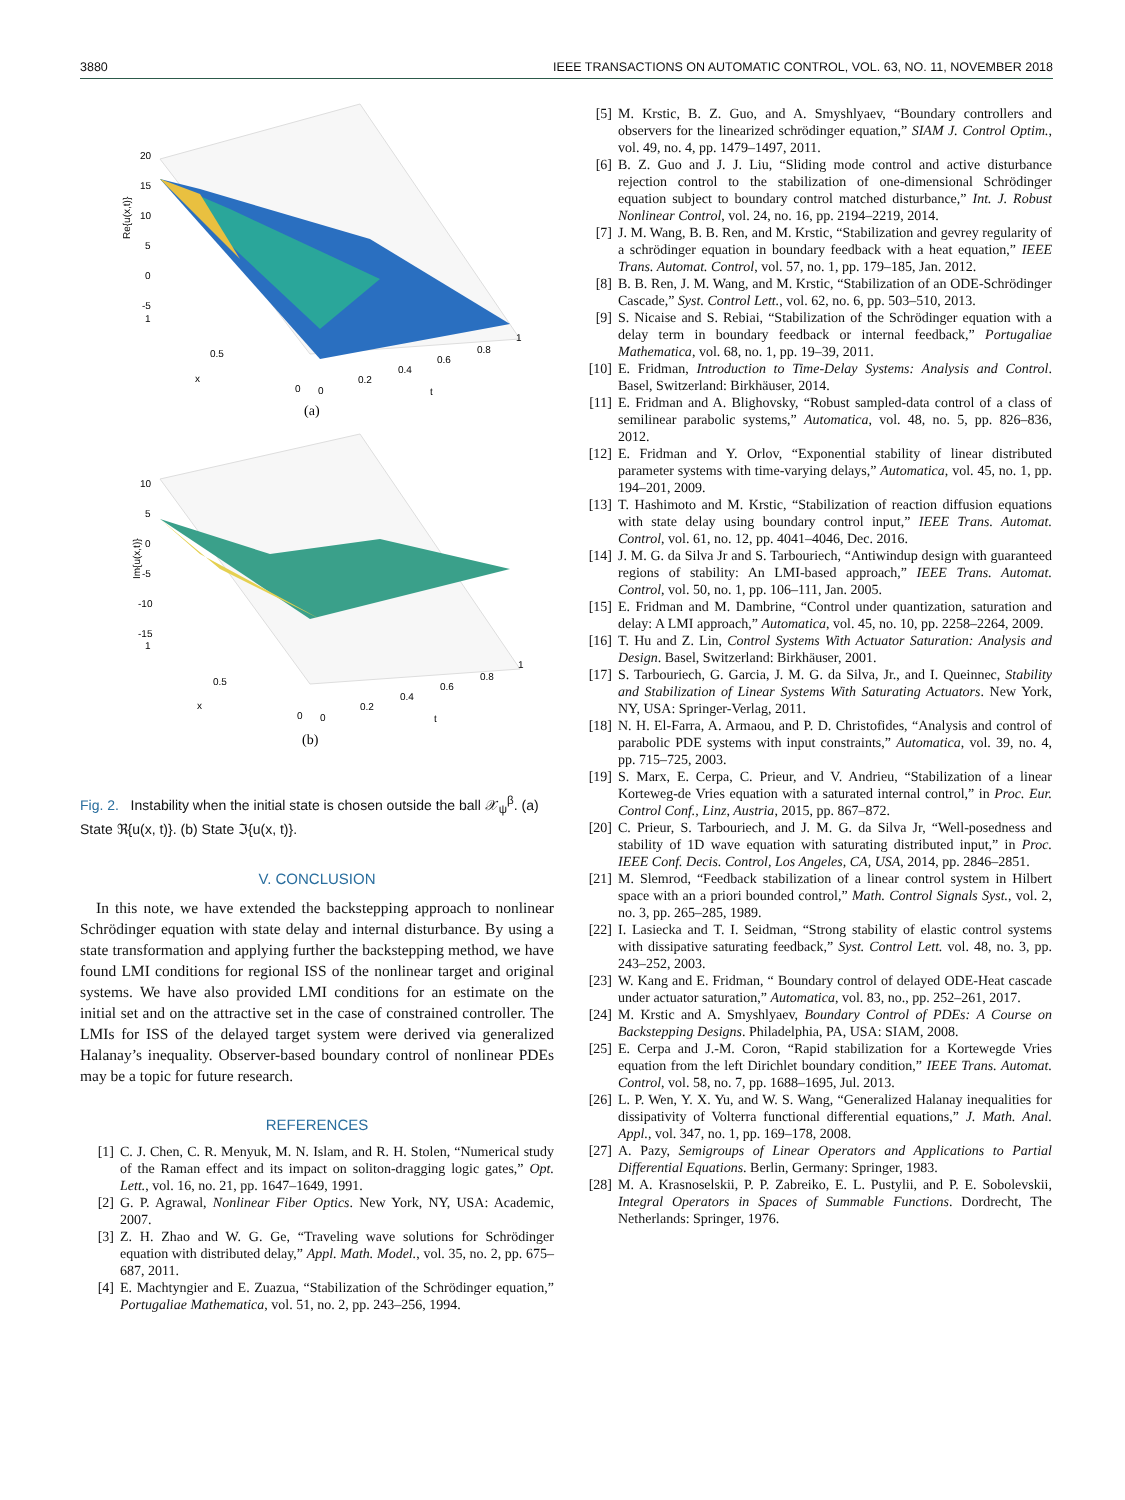3880 IEEE TRANSACTIONS ON AUTOMATIC CONTROL, VOL. 63, NO. 11, NOVEMBER 2018
Re{u(x,t)}
20
15
10
5
0
-5
1
0.5
x
0
0
0.2
0.4
0.6
0.8
1
t
(a)
Im{u(x,t)}
10
5
0
-5
-10
-15
1
0.5
x
0
0
0.2
0.4
0.6
0.8
1
t
(b)
Fig. 2. Instability when the initial state is chosen outside the ball 𝒳<sub>ψ</sub><sup>β</sup>. (a) State ℜ{u(x, t)}. (b) State ℑ{u(x, t)}.
V. CONCLUSION
In this note, we have extended the backstepping approach to nonlinear Schrödinger equation with state delay and internal disturbance. By using a state transformation and applying further the backstepping method, we have found LMI conditions for regional ISS of the nonlinear target and original systems. We have also provided LMI conditions for an estimate on the initial set and on the attractive set in the case of constrained controller. The LMIs for ISS of the delayed target system were derived via generalized Halanay’s inequality. Observer-based boundary control of nonlinear PDEs may be a topic for future research.
REFERENCES
[1] C. J. Chen, C. R. Menyuk, M. N. Islam, and R. H. Stolen, “Numerical study of the Raman effect and its impact on soliton-dragging logic gates,” Opt. Lett., vol. 16, no. 21, pp. 1647–1649, 1991.
[2] G. P. Agrawal, Nonlinear Fiber Optics. New York, NY, USA: Academic, 2007.
[3] Z. H. Zhao and W. G. Ge, “Traveling wave solutions for Schrödinger equation with distributed delay,” Appl. Math. Model., vol. 35, no. 2, pp. 675–687, 2011.
[4] E. Machtyngier and E. Zuazua, “Stabilization of the Schrödinger equation,” Portugaliae Mathematica, vol. 51, no. 2, pp. 243–256, 1994.
[5] M. Krstic, B. Z. Guo, and A. Smyshlyaev, “Boundary controllers and observers for the linearized schrödinger equation,” SIAM J. Control Optim., vol. 49, no. 4, pp. 1479–1497, 2011.
[6] B. Z. Guo and J. J. Liu, “Sliding mode control and active disturbance rejection control to the stabilization of one-dimensional Schrödinger equation subject to boundary control matched disturbance,” Int. J. Robust Nonlinear Control, vol. 24, no. 16, pp. 2194–2219, 2014.
[7] J. M. Wang, B. B. Ren, and M. Krstic, “Stabilization and gevrey regularity of a schrödinger equation in boundary feedback with a heat equation,” IEEE Trans. Automat. Control, vol. 57, no. 1, pp. 179–185, Jan. 2012.
[8] B. B. Ren, J. M. Wang, and M. Krstic, “Stabilization of an ODE-Schrödinger Cascade,” Syst. Control Lett., vol. 62, no. 6, pp. 503–510, 2013.
[9] S. Nicaise and S. Rebiai, “Stabilization of the Schrödinger equation with a delay term in boundary feedback or internal feedback,” Portugaliae Mathematica, vol. 68, no. 1, pp. 19–39, 2011.
[10] E. Fridman, Introduction to Time-Delay Systems: Analysis and Control. Basel, Switzerland: Birkhäuser, 2014.
[11] E. Fridman and A. Blighovsky, “Robust sampled-data control of a class of semilinear parabolic systems,” Automatica, vol. 48, no. 5, pp. 826–836, 2012.
[12] E. Fridman and Y. Orlov, “Exponential stability of linear distributed parameter systems with time-varying delays,” Automatica, vol. 45, no. 1, pp. 194–201, 2009.
[13] T. Hashimoto and M. Krstic, “Stabilization of reaction diffusion equations with state delay using boundary control input,” IEEE Trans. Automat. Control, vol. 61, no. 12, pp. 4041–4046, Dec. 2016.
[14] J. M. G. da Silva Jr and S. Tarbouriech, “Antiwindup design with guaranteed regions of stability: An LMI-based approach,” IEEE Trans. Automat. Control, vol. 50, no. 1, pp. 106–111, Jan. 2005.
[15] E. Fridman and M. Dambrine, “Control under quantization, saturation and delay: A LMI approach,” Automatica, vol. 45, no. 10, pp. 2258–2264, 2009.
[16] T. Hu and Z. Lin, Control Systems With Actuator Saturation: Analysis and Design. Basel, Switzerland: Birkhäuser, 2001.
[17] S. Tarbouriech, G. Garcia, J. M. G. da Silva, Jr., and I. Queinnec, Stability and Stabilization of Linear Systems With Saturating Actuators. New York, NY, USA: Springer-Verlag, 2011.
[18] N. H. El-Farra, A. Armaou, and P. D. Christofides, “Analysis and control of parabolic PDE systems with input constraints,” Automatica, vol. 39, no. 4, pp. 715–725, 2003.
[19] S. Marx, E. Cerpa, C. Prieur, and V. Andrieu, “Stabilization of a linear Korteweg-de Vries equation with a saturated internal control,” in Proc. Eur. Control Conf., Linz, Austria, 2015, pp. 867–872.
[20] C. Prieur, S. Tarbouriech, and J. M. G. da Silva Jr, “Well-posedness and stability of 1D wave equation with saturating distributed input,” in Proc. IEEE Conf. Decis. Control, Los Angeles, CA, USA, 2014, pp. 2846–2851.
[21] M. Slemrod, “Feedback stabilization of a linear control system in Hilbert space with an a priori bounded control,” Math. Control Signals Syst., vol. 2, no. 3, pp. 265–285, 1989.
[22] I. Lasiecka and T. I. Seidman, “Strong stability of elastic control systems with dissipative saturating feedback,” Syst. Control Lett. vol. 48, no. 3, pp. 243–252, 2003.
[23] W. Kang and E. Fridman, “ Boundary control of delayed ODE-Heat cascade under actuator saturation,” Automatica, vol. 83, no., pp. 252–261, 2017.
[24] M. Krstic and A. Smyshlyaev, Boundary Control of PDEs: A Course on Backstepping Designs. Philadelphia, PA, USA: SIAM, 2008.
[25] E. Cerpa and J.-M. Coron, “Rapid stabilization for a Kortewegde Vries equation from the left Dirichlet boundary condition,” IEEE Trans. Automat. Control, vol. 58, no. 7, pp. 1688–1695, Jul. 2013.
[26] L. P. Wen, Y. X. Yu, and W. S. Wang, “Generalized Halanay inequalities for dissipativity of Volterra functional differential equations,” J. Math. Anal. Appl., vol. 347, no. 1, pp. 169–178, 2008.
[27] A. Pazy, Semigroups of Linear Operators and Applications to Partial Differential Equations. Berlin, Germany: Springer, 1983.
[28] M. A. Krasnoselskii, P. P. Zabreiko, E. L. Pustylii, and P. E. Sobolevskii, Integral Operators in Spaces of Summable Functions. Dordrecht, The Netherlands: Springer, 1976.